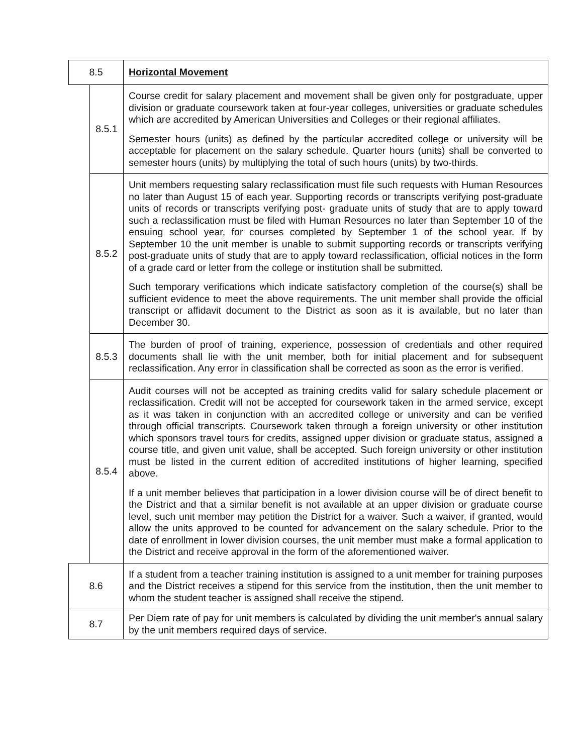| 8.5 | | Horizontal Movement |
| | 8.5.1 | Course credit for salary placement and movement shall be given only for postgraduate, upper division or graduate coursework taken at four-year colleges, universities or graduate schedules which are accredited by American Universities and Colleges or their regional affiliates. Semester hours (units) as defined by the particular accredited college or university will be acceptable for placement on the salary schedule. Quarter hours (units) shall be converted to semester hours (units) by multiplying the total of such hours (units) by two-thirds. |
| | 8.5.2 | Unit members requesting salary reclassification must file such requests with Human Resources no later than August 15 of each year. Supporting records or transcripts verifying post-graduate units of records or transcripts verifying post- graduate units of study that are to apply toward such a reclassification must be filed with Human Resources no later than September 10 of the ensuing school year, for courses completed by September 1 of the school year. If by September 10 the unit member is unable to submit supporting records or transcripts verifying post-graduate units of study that are to apply toward reclassification, official notices in the form of a grade card or letter from the college or institution shall be submitted. Such temporary verifications which indicate satisfactory completion of the course(s) shall be sufficient evidence to meet the above requirements. The unit member shall provide the official transcript or affidavit document to the District as soon as it is available, but no later than December 30. |
| | 8.5.3 | The burden of proof of training, experience, possession of credentials and other required documents shall lie with the unit member, both for initial placement and for subsequent reclassification. Any error in classification shall be corrected as soon as the error is verified. |
| | 8.5.4 | Audit courses will not be accepted as training credits valid for salary schedule placement or reclassification. Credit will not be accepted for coursework taken in the armed service, except as it was taken in conjunction with an accredited college or university and can be verified through official transcripts. Coursework taken through a foreign university or other institution which sponsors travel tours for credits, assigned upper division or graduate status, assigned a course title, and given unit value, shall be accepted. Such foreign university or other institution must be listed in the current edition of accredited institutions of higher learning, specified above. If a unit member believes that participation in a lower division course will be of direct benefit to the District and that a similar benefit is not available at an upper division or graduate course level, such unit member may petition the District for a waiver. Such a waiver, if granted, would allow the units approved to be counted for advancement on the salary schedule. Prior to the date of enrollment in lower division courses, the unit member must make a formal application to the District and receive approval in the form of the aforementioned waiver. |
| 8.6 | | If a student from a teacher training institution is assigned to a unit member for training purposes and the District receives a stipend for this service from the institution, then the unit member to whom the student teacher is assigned shall receive the stipend. |
| 8.7 | | Per Diem rate of pay for unit members is calculated by dividing the unit member's annual salary by the unit members required days of service. |